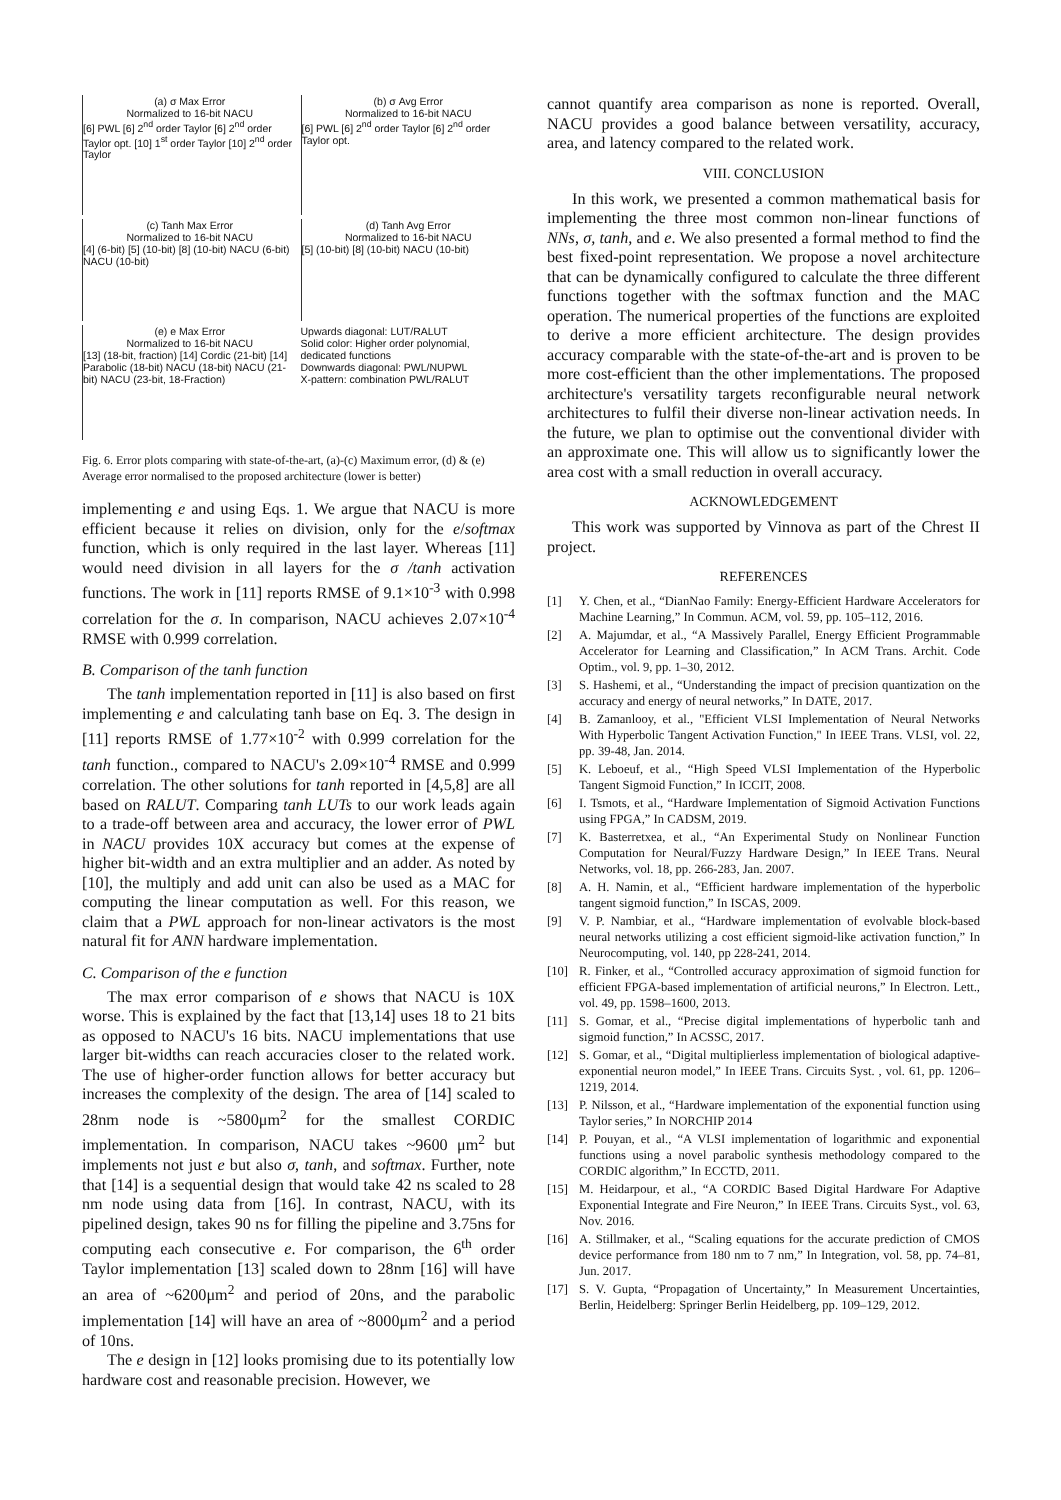(a) σ Max Error
Normalized to 16-bit NACU
[6] PWL [6] 2<sup>nd</sup> order Taylor [6] 2<sup>nd</sup> order Taylor opt. [10] 1<sup>st</sup> order Taylor [10] 2<sup>nd</sup> order Taylor
(b) σ Avg Error
Normalized to 16-bit NACU
[6] PWL [6] 2<sup>nd</sup> order Taylor [6] 2<sup>nd</sup> order Taylor opt.
(c) Tanh Max Error
Normalized to 16-bit NACU
[4] (6-bit) [5] (10-bit) [8] (10-bit) NACU (6-bit) NACU (10-bit)
(d) Tanh Avg Error
Normalized to 16-bit NACU
[5] (10-bit) [8] (10-bit) NACU (10-bit)
(e) e Max Error
Normalized to 16-bit NACU
[13] (18-bit, fraction) [14] Cordic (21-bit) [14] Parabolic (18-bit) NACU (18-bit) NACU (21-bit) NACU (23-bit, 18-Fraction)
Upwards diagonal: LUT/RALUT
Solid color: Higher order polynomial, dedicated functions
Downwards diagonal: PWL/NUPWL
X-pattern: combination PWL/RALUT
Fig. 6. Error plots comparing with state-of-the-art, (a)-(c) Maximum error, (d) & (e) Average error normalised to the proposed architecture (lower is better)
implementing e and using Eqs. 1. We argue that NACU is more efficient because it relies on division, only for the e/softmax function, which is only required in the last layer. Whereas [11] would need division in all layers for the σ /tanh activation functions. The work in [11] reports RMSE of 9.1×10<sup>-3</sup> with 0.998 correlation for the σ. In comparison, NACU achieves 2.07×10<sup>-4</sup> RMSE with 0.999 correlation.
B. Comparison of the tanh function
The tanh implementation reported in [11] is also based on first implementing e and calculating tanh base on Eq. 3. The design in [11] reports RMSE of 1.77×10<sup>-2</sup> with 0.999 correlation for the tanh function., compared to NACU's 2.09×10<sup>-4</sup> RMSE and 0.999 correlation. The other solutions for tanh reported in [4,5,8] are all based on RALUT. Comparing tanh LUTs to our work leads again to a trade-off between area and accuracy, the lower error of PWL in NACU provides 10X accuracy but comes at the expense of higher bit-width and an extra multiplier and an adder. As noted by [10], the multiply and add unit can also be used as a MAC for computing the linear computation as well. For this reason, we claim that a PWL approach for non-linear activators is the most natural fit for ANN hardware implementation.
C. Comparison of the e function
The max error comparison of e shows that NACU is 10X worse. This is explained by the fact that [13,14] uses 18 to 21 bits as opposed to NACU's 16 bits. NACU implementations that use larger bit-widths can reach accuracies closer to the related work. The use of higher-order function allows for better accuracy but increases the complexity of the design. The area of [14] scaled to 28nm node is ~5800μm<sup>2</sup> for the smallest CORDIC implementation. In comparison, NACU takes ~9600 μm<sup>2</sup> but implements not just e but also σ, tanh, and softmax. Further, note that [14] is a sequential design that would take 42 ns scaled to 28 nm node using data from [16]. In contrast, NACU, with its pipelined design, takes 90 ns for filling the pipeline and 3.75ns for computing each consecutive e. For comparison, the 6<sup>th</sup> order Taylor implementation [13] scaled down to 28nm [16] will have an area of ~6200μm<sup>2</sup> and period of 20ns, and the parabolic implementation [14] will have an area of ~8000μm<sup>2</sup> and a period of 10ns.
The e design in [12] looks promising due to its potentially low hardware cost and reasonable precision. However, we
cannot quantify area comparison as none is reported. Overall, NACU provides a good balance between versatility, accuracy, area, and latency compared to the related work.
VIII. CONCLUSION
In this work, we presented a common mathematical basis for implementing the three most common non-linear functions of NNs, σ, tanh, and e. We also presented a formal method to find the best fixed-point representation. We propose a novel architecture that can be dynamically configured to calculate the three different functions together with the softmax function and the MAC operation. The numerical properties of the functions are exploited to derive a more efficient architecture. The design provides accuracy comparable with the state-of-the-art and is proven to be more cost-efficient than the other implementations. The proposed architecture's versatility targets reconfigurable neural network architectures to fulfil their diverse non-linear activation needs. In the future, we plan to optimise out the conventional divider with an approximate one. This will allow us to significantly lower the area cost with a small reduction in overall accuracy.
ACKNOWLEDGEMENT
This work was supported by Vinnova as part of the Chrest II project.
REFERENCES
[1] Y. Chen, et al., “DianNao Family: Energy-Efficient Hardware Accelerators for Machine Learning,” In Commun. ACM, vol. 59, pp. 105–112, 2016.
[2] A. Majumdar, et al., “A Massively Parallel, Energy Efficient Programmable Accelerator for Learning and Classification,” In ACM Trans. Archit. Code Optim., vol. 9, pp. 1–30, 2012.
[3] S. Hashemi, et al., “Understanding the impact of precision quantization on the accuracy and energy of neural networks,” In DATE, 2017.
[4] B. Zamanlooy, et al., "Efficient VLSI Implementation of Neural Networks With Hyperbolic Tangent Activation Function," In IEEE Trans. VLSI, vol. 22, pp. 39-48, Jan. 2014.
[5] K. Leboeuf, et al., “High Speed VLSI Implementation of the Hyperbolic Tangent Sigmoid Function,” In ICCIT, 2008.
[6] I. Tsmots, et al., “Hardware Implementation of Sigmoid Activation Functions using FPGA,” In CADSM, 2019.
[7] K. Basterretxea, et al., “An Experimental Study on Nonlinear Function Computation for Neural/Fuzzy Hardware Design,” In IEEE Trans. Neural Networks, vol. 18, pp. 266-283, Jan. 2007.
[8] A. H. Namin, et al., “Efficient hardware implementation of the hyperbolic tangent sigmoid function,” In ISCAS, 2009.
[9] V. P. Nambiar, et al., “Hardware implementation of evolvable block-based neural networks utilizing a cost efficient sigmoid-like activation function,” In Neurocomputing, vol. 140, pp 228-241, 2014.
[10] R. Finker, et al., “Controlled accuracy approximation of sigmoid function for efficient FPGA-based implementation of artificial neurons,” In Electron. Lett., vol. 49, pp. 1598–1600, 2013.
[11] S. Gomar, et al., “Precise digital implementations of hyperbolic tanh and sigmoid function,” In ACSSC, 2017.
[12] S. Gomar, et al., “Digital multiplierless implementation of biological adaptive-exponential neuron model,” In IEEE Trans. Circuits Syst. , vol. 61, pp. 1206–1219, 2014.
[13] P. Nilsson, et al., “Hardware implementation of the exponential function using Taylor series,” In NORCHIP 2014
[14] P. Pouyan, et al., “A VLSI implementation of logarithmic and exponential functions using a novel parabolic synthesis methodology compared to the CORDIC algorithm,” In ECCTD, 2011.
[15] M. Heidarpour, et al., “A CORDIC Based Digital Hardware For Adaptive Exponential Integrate and Fire Neuron,” In IEEE Trans. Circuits Syst., vol. 63, Nov. 2016.
[16] A. Stillmaker, et al., “Scaling equations for the accurate prediction of CMOS device performance from 180 nm to 7 nm,” In Integration, vol. 58, pp. 74–81, Jun. 2017.
[17] S. V. Gupta, “Propagation of Uncertainty,” In Measurement Uncertainties, Berlin, Heidelberg: Springer Berlin Heidelberg, pp. 109–129, 2012.